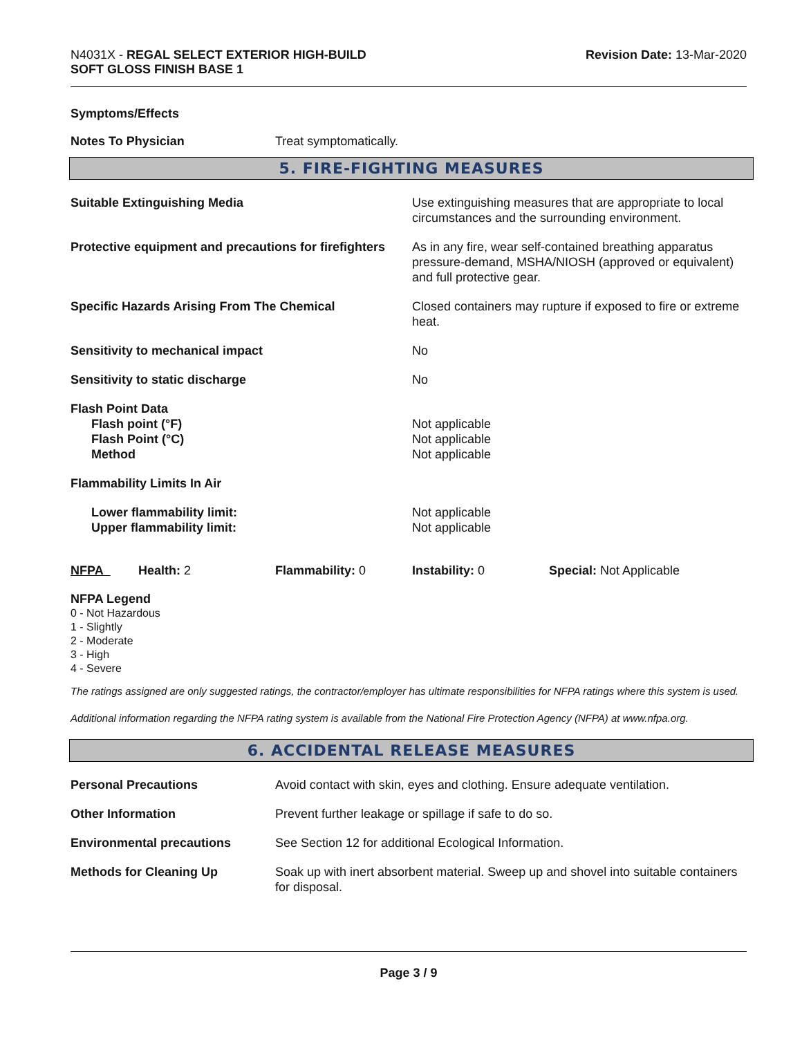N4031X - REGAL SELECT EXTERIOR HIGH-BUILD
SOFT GLOSS FINISH BASE 1
Revision Date: 13-Mar-2020
Symptoms/Effects
| Notes To Physician | Treat symptomatically. |
5. FIRE-FIGHTING MEASURES
| Suitable Extinguishing Media | Use extinguishing measures that are appropriate to local circumstances and the surrounding environment. |
| Protective equipment and precautions for firefighters | As in any fire, wear self-contained breathing apparatus pressure-demand, MSHA/NIOSH (approved or equivalent) and full protective gear. |
| Specific Hazards Arising From The Chemical | Closed containers may rupture if exposed to fire or extreme heat. |
| Sensitivity to mechanical impact | No |
| Sensitivity to static discharge | No |
| Flash Point Data Flash point (°F) Flash Point (°C) Method | Not applicable Not applicable Not applicable |
| Flammability Limits In Air | |
| Lower flammability limit: Upper flammability limit: | Not applicable Not applicable |
| NFPA | Health: 2 | Flammability: 0 | Instability: 0 | Special: Not Applicable |
NFPA Legend
0 - Not Hazardous
1 - Slightly
2 - Moderate
3 - High
4 - Severe
The ratings assigned are only suggested ratings, the contractor/employer has ultimate responsibilities for NFPA ratings where this system is used.
Additional information regarding the NFPA rating system is available from the National Fire Protection Agency (NFPA) at www.nfpa.org.
6. ACCIDENTAL RELEASE MEASURES
| Personal Precautions | Avoid contact with skin, eyes and clothing. Ensure adequate ventilation. |
| Other Information | Prevent further leakage or spillage if safe to do so. |
| Environmental precautions | See Section 12 for additional Ecological Information. |
| Methods for Cleaning Up | Soak up with inert absorbent material. Sweep up and shovel into suitable containers for disposal. |
Page 3 / 9